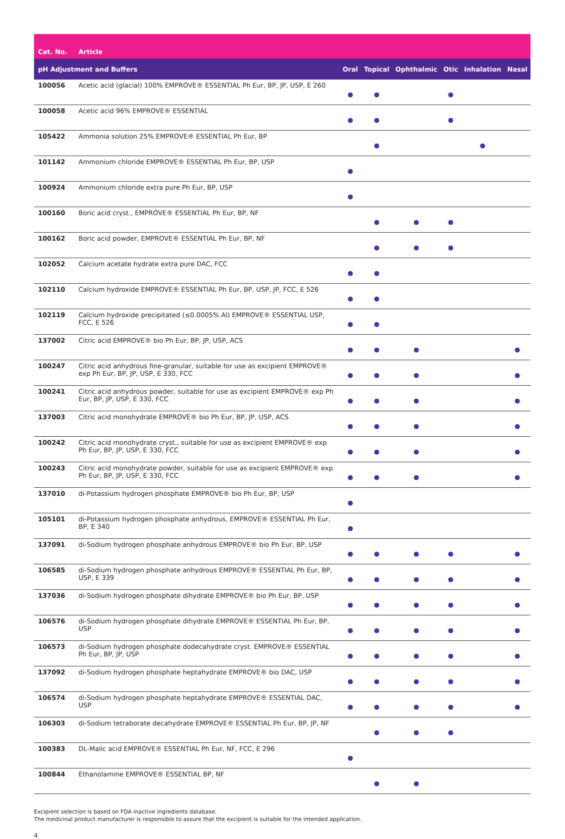| Cat. No. | Article | | | | | | |
| --- | --- | --- | --- | --- | --- | --- | --- |
| pH Adjustment and Buffers | | Oral | Topical | Ophthalmic | Otic | Inhalation | Nasal |
| 100056 | Acetic acid (glacial) 100% EMPROVE® ESSENTIAL Ph Eur, BP, JP, USP, E 260 | ● | ● | | ● | | |
| 100058 | Acetic acid 96% EMPROVE® ESSENTIAL | ● | ● | | ● | | |
| 105422 | Ammonia solution 25% EMPROVE® ESSENTIAL Ph Eur, BP | | ● | | | ● | |
| 101142 | Ammonium chloride EMPROVE® ESSENTIAL Ph Eur, BP, USP | ● | | | | | |
| 100924 | Ammonium chloride extra pure Ph Eur, BP, USP | ● | | | | | |
| 100160 | Boric acid cryst., EMPROVE® ESSENTIAL Ph Eur, BP, NF | | ● | ● | ● | | |
| 100162 | Boric acid powder, EMPROVE® ESSENTIAL Ph Eur, BP, NF | | ● | ● | ● | | |
| 102052 | Calcium acetate hydrate extra pure DAC, FCC | ● | ● | | | | |
| 102110 | Calcium hydroxide EMPROVE® ESSENTIAL Ph Eur, BP, USP, JP, FCC, E 526 | ● | ● | | | | |
| 102119 | Calcium hydroxide precipitated (≤0.0005% Al) EMPROVE® ESSENTIAL USP, FCC, E 526 | ● | ● | | | | |
| 137002 | Citric acid EMPROVE® bio Ph Eur, BP, JP, USP, ACS | ● | ● | ● | | | ● |
| 100247 | Citric acid anhydrous fine-granular, suitable for use as excipient EMPROVE® exp Ph Eur, BP, JP, USP, E 330, FCC | ● | ● | ● | | | ● |
| 100241 | Citric acid anhydrous powder, suitable for use as excipient EMPROVE® exp Ph Eur, BP, JP, USP, E 330, FCC | ● | ● | ● | | | ● |
| 137003 | Citric acid monohydrate EMPROVE® bio Ph Eur, BP, JP, USP, ACS | ● | ● | ● | | | ● |
| 100242 | Citric acid monohydrate cryst., suitable for use as excipient EMPROVE® exp Ph Eur, BP, JP, USP, E 330, FCC | ● | ● | ● | | | ● |
| 100243 | Citric acid monohydrate powder, suitable for use as excipient EMPROVE® exp Ph Eur, BP, JP, USP, E 330, FCC | ● | ● | ● | | | ● |
| 137010 | di-Potassium hydrogen phosphate EMPROVE® bio Ph Eur, BP, USP | ● | | | | | |
| 105101 | di-Potassium hydrogen phosphate anhydrous, EMPROVE® ESSENTIAL Ph Eur, BP, E 340 | ● | | | | | |
| 137091 | di-Sodium hydrogen phosphate anhydrous EMPROVE® bio Ph Eur, BP, USP | ● | ● | ● | ● | | ● |
| 106585 | di-Sodium hydrogen phosphate anhydrous EMPROVE® ESSENTIAL Ph Eur, BP, USP, E 339 | ● | ● | ● | ● | | ● |
| 137036 | di-Sodium hydrogen phosphate dihydrate EMPROVE® bio Ph Eur, BP, USP | ● | ● | ● | ● | | ● |
| 106576 | di-Sodium hydrogen phosphate dihydrate EMPROVE® ESSENTIAL Ph Eur, BP, USP | ● | ● | ● | ● | | ● |
| 106573 | di-Sodium hydrogen phosphate dodecahydrate cryst. EMPROVE® ESSENTIAL Ph Eur, BP, JP, USP | ● | ● | ● | ● | | ● |
| 137092 | di-Sodium hydrogen phosphate heptahydrate EMPROVE® bio DAC, USP | ● | ● | ● | ● | | ● |
| 106574 | di-Sodium hydrogen phosphate heptahydrate EMPROVE® ESSENTIAL DAC, USP | ● | ● | ● | ● | | ● |
| 106303 | di-Sodium tetraborate decahydrate EMPROVE® ESSENTIAL Ph Eur, BP, JP, NF | | ● | ● | ● | | |
| 100383 | DL-Malic acid EMPROVE® ESSENTIAL Ph Eur, NF, FCC, E 296 | ● | | | | | |
| 100844 | Ethanolamine EMPROVE® ESSENTIAL BP, NF | | ● | ● | | | |
Excipient selection is based on FDA inactive ingredients database.
The medicinal product manufacturer is responsible to assure that the excipient is suitable for the intended application.
4